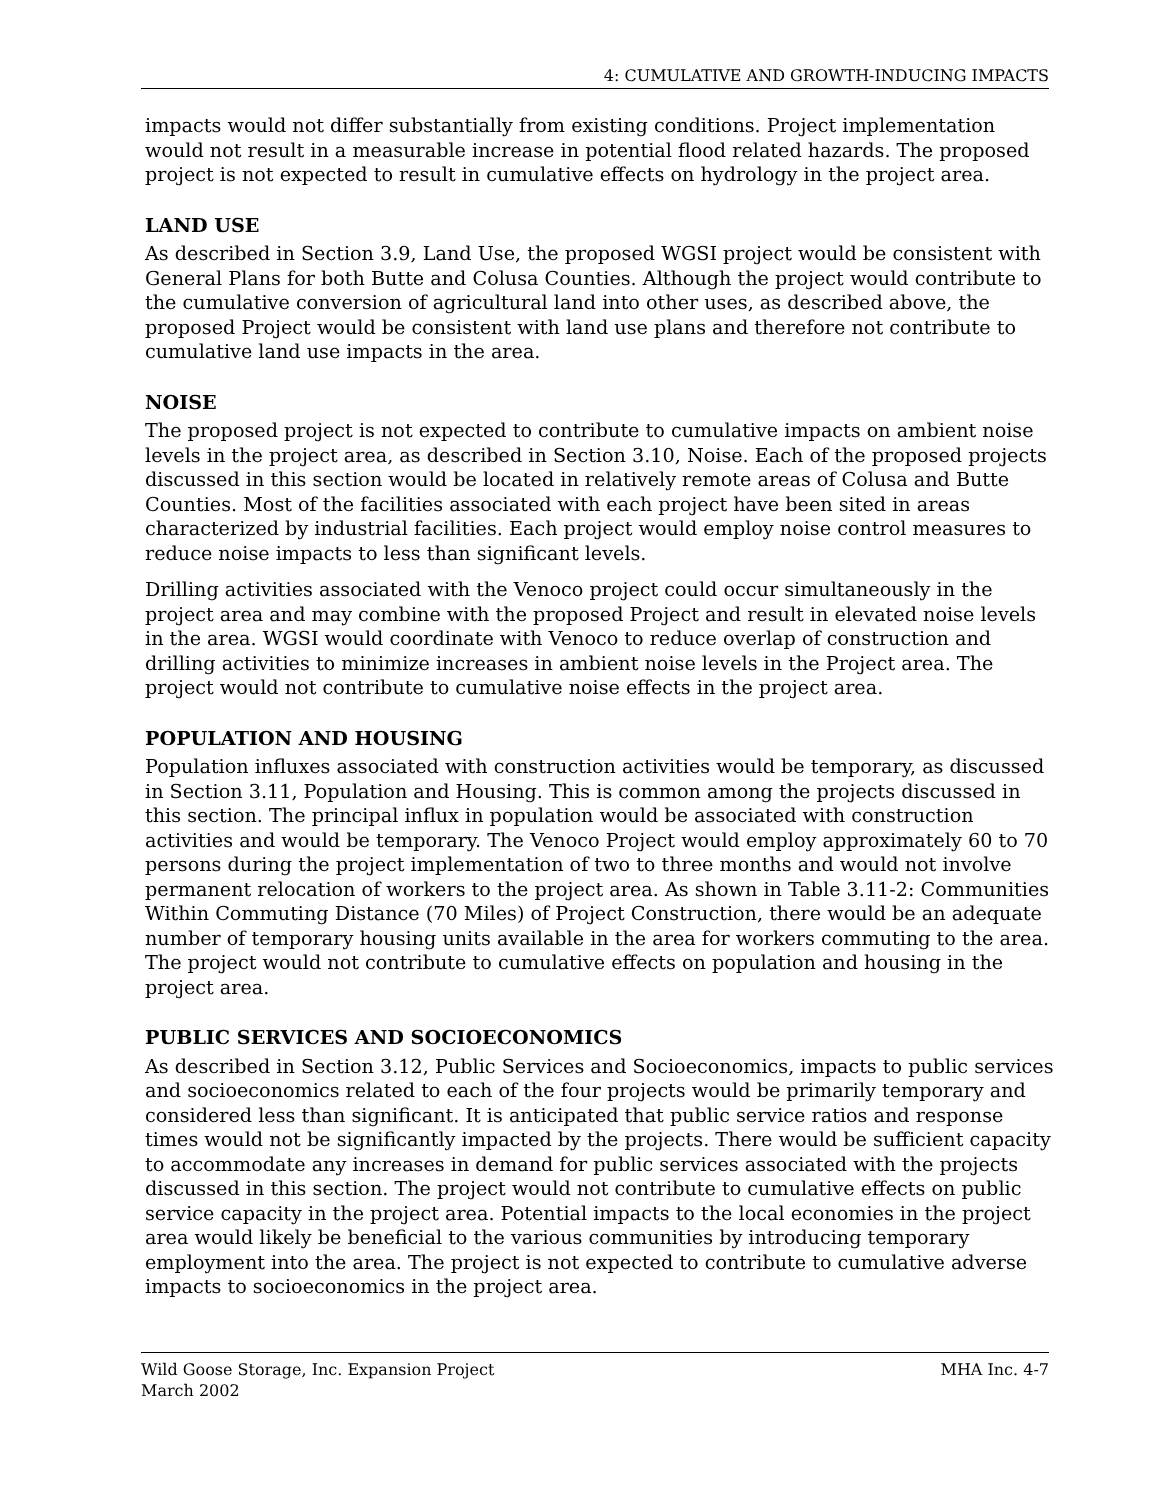4: CUMULATIVE AND GROWTH-INDUCING IMPACTS
impacts would not differ substantially from existing conditions. Project implementation would not result in a measurable increase in potential flood related hazards. The proposed project is not expected to result in cumulative effects on hydrology in the project area.
LAND USE
As described in Section 3.9, Land Use, the proposed WGSI project would be consistent with General Plans for both Butte and Colusa Counties. Although the project would contribute to the cumulative conversion of agricultural land into other uses, as described above, the proposed Project would be consistent with land use plans and therefore not contribute to cumulative land use impacts in the area.
NOISE
The proposed project is not expected to contribute to cumulative impacts on ambient noise levels in the project area, as described in Section 3.10, Noise. Each of the proposed projects discussed in this section would be located in relatively remote areas of Colusa and Butte Counties. Most of the facilities associated with each project have been sited in areas characterized by industrial facilities. Each project would employ noise control measures to reduce noise impacts to less than significant levels.
Drilling activities associated with the Venoco project could occur simultaneously in the project area and may combine with the proposed Project and result in elevated noise levels in the area. WGSI would coordinate with Venoco to reduce overlap of construction and drilling activities to minimize increases in ambient noise levels in the Project area. The project would not contribute to cumulative noise effects in the project area.
POPULATION AND HOUSING
Population influxes associated with construction activities would be temporary, as discussed in Section 3.11, Population and Housing. This is common among the projects discussed in this section. The principal influx in population would be associated with construction activities and would be temporary. The Venoco Project would employ approximately 60 to 70 persons during the project implementation of two to three months and would not involve permanent relocation of workers to the project area. As shown in Table 3.11-2: Communities Within Commuting Distance (70 Miles) of Project Construction, there would be an adequate number of temporary housing units available in the area for workers commuting to the area. The project would not contribute to cumulative effects on population and housing in the project area.
PUBLIC SERVICES AND SOCIOECONOMICS
As described in Section 3.12, Public Services and Socioeconomics, impacts to public services and socioeconomics related to each of the four projects would be primarily temporary and considered less than significant. It is anticipated that public service ratios and response times would not be significantly impacted by the projects. There would be sufficient capacity to accommodate any increases in demand for public services associated with the projects discussed in this section. The project would not contribute to cumulative effects on public service capacity in the project area. Potential impacts to the local economies in the project area would likely be beneficial to the various communities by introducing temporary employment into the area. The project is not expected to contribute to cumulative adverse impacts to socioeconomics in the project area.
Wild Goose Storage, Inc. Expansion Project
March 2002
MHA Inc. 4-7